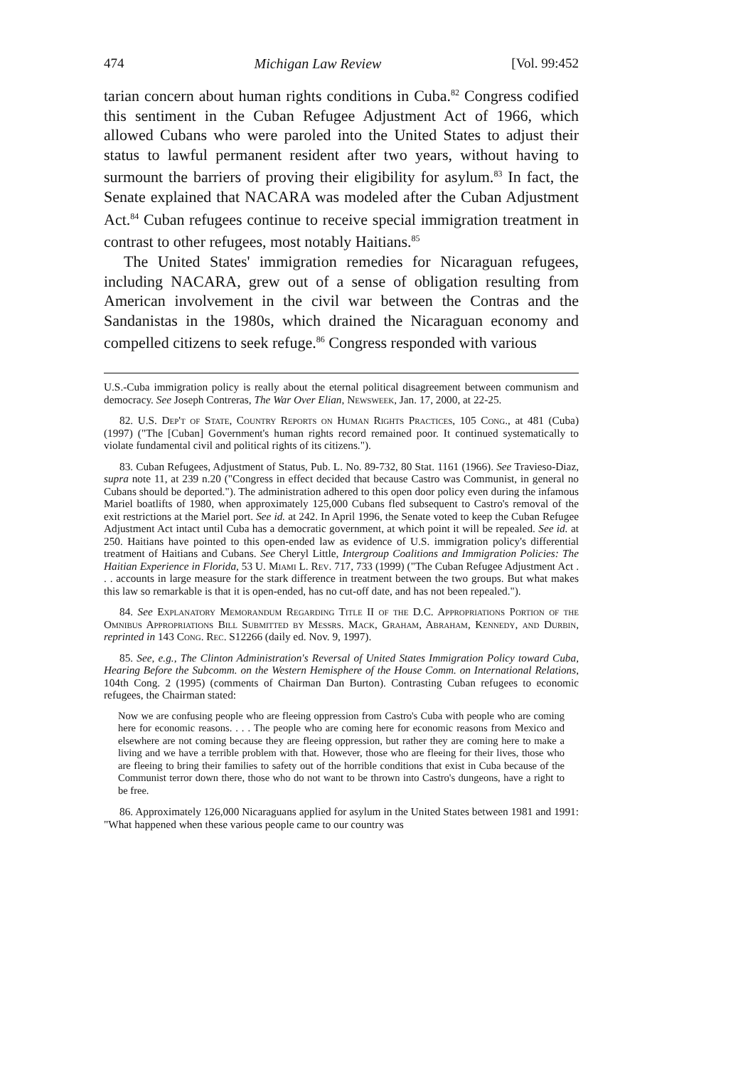474 Michigan Law Review [Vol. 99:452
tarian concern about human rights conditions in Cuba.<sup>82</sup> Congress codified this sentiment in the Cuban Refugee Adjustment Act of 1966, which allowed Cubans who were paroled into the United States to adjust their status to lawful permanent resident after two years, without having to surmount the barriers of proving their eligibility for asylum.<sup>83</sup> In fact, the Senate explained that NACARA was modeled after the Cuban Adjustment Act.<sup>84</sup> Cuban refugees continue to receive special immigration treatment in contrast to other refugees, most notably Haitians.<sup>85</sup>
The United States' immigration remedies for Nicaraguan refugees, including NACARA, grew out of a sense of obligation resulting from American involvement in the civil war between the Contras and the Sandanistas in the 1980s, which drained the Nicaraguan economy and compelled citizens to seek refuge.<sup>86</sup> Congress responded with various
U.S.-Cuba immigration policy is really about the eternal political disagreement between communism and democracy. See Joseph Contreras, The War Over Elian, Newsweek, Jan. 17, 2000, at 22-25.
82. U.S. Dep't of State, Country Reports on Human Rights Practices, 105 Cong., at 481 (Cuba) (1997) ("The [Cuban] Government's human rights record remained poor. It continued systematically to violate fundamental civil and political rights of its citizens.").
83. Cuban Refugees, Adjustment of Status, Pub. L. No. 89-732, 80 Stat. 1161 (1966). See Travieso-Diaz, supra note 11, at 239 n.20 ("Congress in effect decided that because Castro was Communist, in general no Cubans should be deported."). The administration adhered to this open door policy even during the infamous Mariel boatlifts of 1980, when approximately 125,000 Cubans fled subsequent to Castro's removal of the exit restrictions at the Mariel port. See id. at 242. In April 1996, the Senate voted to keep the Cuban Refugee Adjustment Act intact until Cuba has a democratic government, at which point it will be repealed. See id. at 250. Haitians have pointed to this open-ended law as evidence of U.S. immigration policy's differential treatment of Haitians and Cubans. See Cheryl Little, Intergroup Coalitions and Immigration Policies: The Haitian Experience in Florida, 53 U. Miami L. Rev. 717, 733 (1999) ("The Cuban Refugee Adjustment Act . . . accounts in large measure for the stark difference in treatment between the two groups. But what makes this law so remarkable is that it is open-ended, has no cut-off date, and has not been repealed.").
84. See Explanatory Memorandum Regarding Title II of the D.C. Appropriations Portion of the Omnibus Appropriations Bill Submitted by Messrs. Mack, Graham, Abraham, Kennedy, and Durbin, reprinted in 143 Cong. Rec. S12266 (daily ed. Nov. 9, 1997).
85. See, e.g., The Clinton Administration's Reversal of United States Immigration Policy toward Cuba, Hearing Before the Subcomm. on the Western Hemisphere of the House Comm. on International Relations, 104th Cong. 2 (1995) (comments of Chairman Dan Burton). Contrasting Cuban refugees to economic refugees, the Chairman stated:
Now we are confusing people who are fleeing oppression from Castro's Cuba with people who are coming here for economic reasons. . . . The people who are coming here for economic reasons from Mexico and elsewhere are not coming because they are fleeing oppression, but rather they are coming here to make a living and we have a terrible problem with that. However, those who are fleeing for their lives, those who are fleeing to bring their families to safety out of the horrible conditions that exist in Cuba because of the Communist terror down there, those who do not want to be thrown into Castro's dungeons, have a right to be free.
86. Approximately 126,000 Nicaraguans applied for asylum in the United States between 1981 and 1991: "What happened when these various people came to our country was